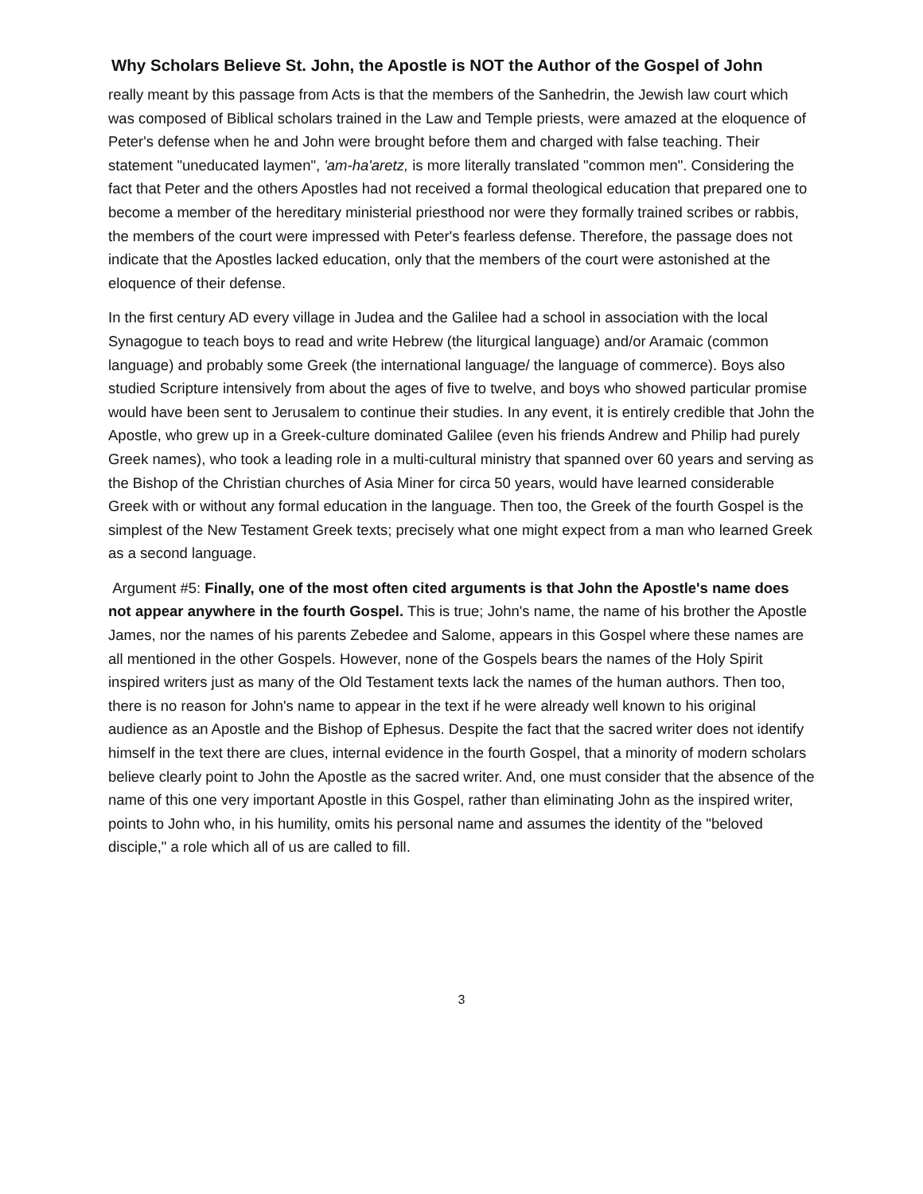Why Scholars Believe St. John, the Apostle is NOT the Author of the Gospel of John
really meant by this passage from Acts is that the members of the Sanhedrin, the Jewish law court which was composed of Biblical scholars trained in the Law and Temple priests, were amazed at the eloquence of Peter's defense when he and John were brought before them and charged with false teaching. Their statement "uneducated laymen", 'am-ha'aretz, is more literally translated "common men". Considering the fact that Peter and the others Apostles had not received a formal theological education that prepared one to become a member of the hereditary ministerial priesthood nor were they formally trained scribes or rabbis, the members of the court were impressed with Peter's fearless defense. Therefore, the passage does not indicate that the Apostles lacked education, only that the members of the court were astonished at the eloquence of their defense.
In the first century AD every village in Judea and the Galilee had a school in association with the local Synagogue to teach boys to read and write Hebrew (the liturgical language) and/or Aramaic (common language) and probably some Greek (the international language/ the language of commerce). Boys also studied Scripture intensively from about the ages of five to twelve, and boys who showed particular promise would have been sent to Jerusalem to continue their studies. In any event, it is entirely credible that John the Apostle, who grew up in a Greek-culture dominated Galilee (even his friends Andrew and Philip had purely Greek names), who took a leading role in a multi-cultural ministry that spanned over 60 years and serving as the Bishop of the Christian churches of Asia Miner for circa 50 years, would have learned considerable Greek with or without any formal education in the language. Then too, the Greek of the fourth Gospel is the simplest of the New Testament Greek texts; precisely what one might expect from a man who learned Greek as a second language.
Argument #5: Finally, one of the most often cited arguments is that John the Apostle's name does not appear anywhere in the fourth Gospel. This is true; John's name, the name of his brother the Apostle James, nor the names of his parents Zebedee and Salome, appears in this Gospel where these names are all mentioned in the other Gospels. However, none of the Gospels bears the names of the Holy Spirit inspired writers just as many of the Old Testament texts lack the names of the human authors. Then too, there is no reason for John's name to appear in the text if he were already well known to his original audience as an Apostle and the Bishop of Ephesus. Despite the fact that the sacred writer does not identify himself in the text there are clues, internal evidence in the fourth Gospel, that a minority of modern scholars believe clearly point to John the Apostle as the sacred writer. And, one must consider that the absence of the name of this one very important Apostle in this Gospel, rather than eliminating John as the inspired writer, points to John who, in his humility, omits his personal name and assumes the identity of the "beloved disciple," a role which all of us are called to fill.
3